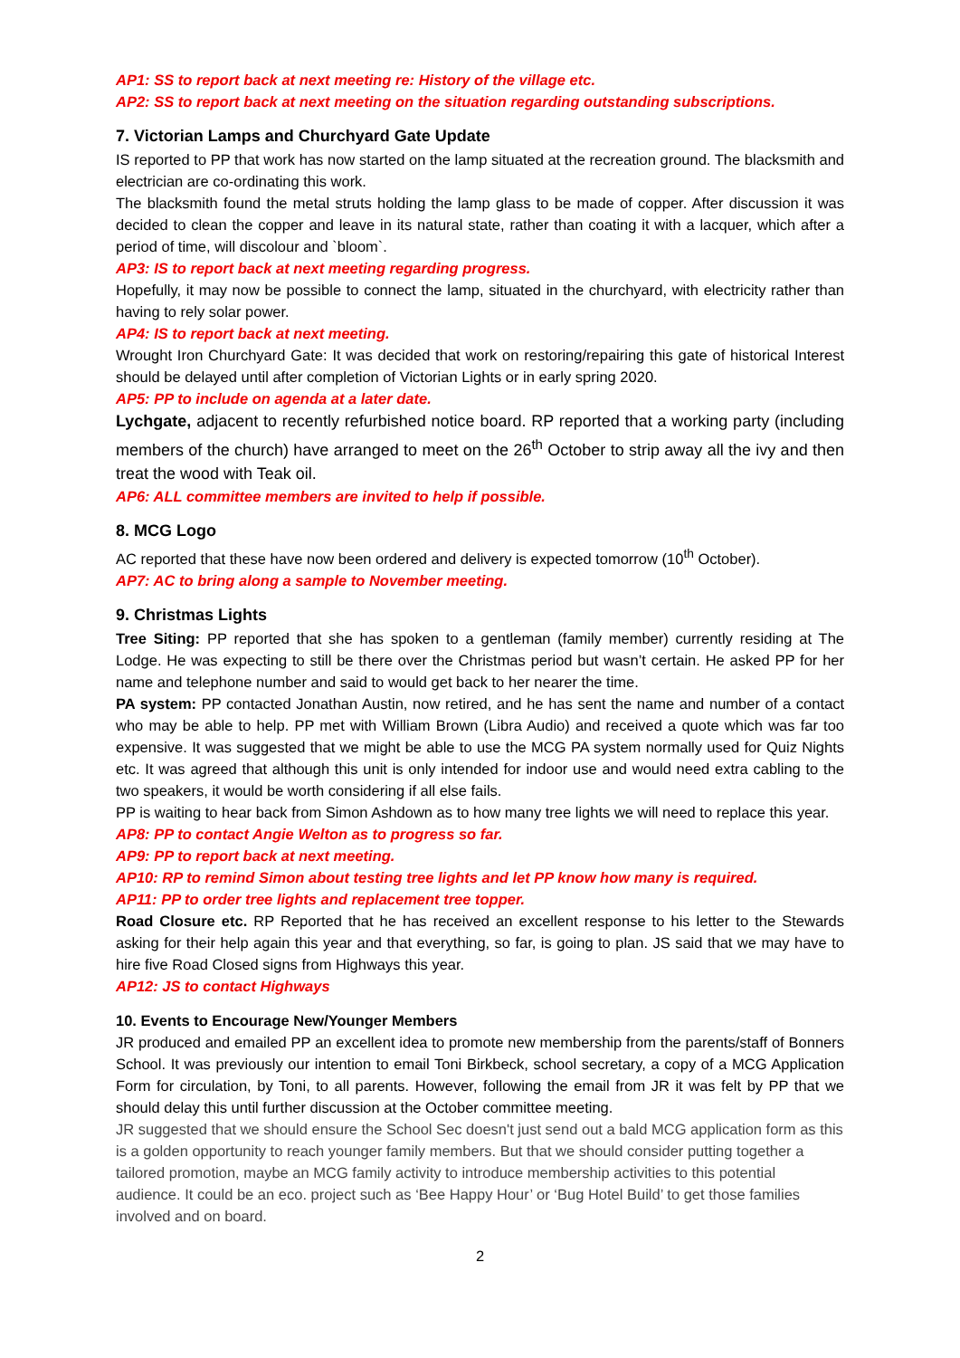AP1: SS to report back at next meeting re: History of the village etc.
AP2: SS to report back at next meeting on the situation regarding outstanding subscriptions.
7. Victorian Lamps and Churchyard Gate Update
IS reported to PP that work has now started on the lamp situated at the recreation ground. The blacksmith and electrician are co-ordinating this work.
The blacksmith found the metal struts holding the lamp glass to be made of copper. After discussion it was decided to clean the copper and leave in its natural state, rather than coating it with a lacquer, which after a period of time, will discolour and `bloom`.
AP3: IS to report back at next meeting regarding progress.
Hopefully, it may now be possible to connect the lamp, situated in the churchyard, with electricity rather than having to rely solar power.
AP4: IS to report back at next meeting.
Wrought Iron Churchyard Gate: It was decided that work on restoring/repairing this gate of historical Interest should be delayed until after completion of Victorian Lights or in early spring 2020.
AP5: PP to include on agenda at a later date.
Lychgate, adjacent to recently refurbished notice board. RP reported that a working party (including members of the church) have arranged to meet on the 26<sup>th</sup> October to strip away all the ivy and then treat the wood with Teak oil.
AP6: ALL committee members are invited to help if possible.
8. MCG Logo
AC reported that these have now been ordered and delivery is expected tomorrow (10<sup>th</sup> October).
AP7: AC to bring along a sample to November meeting.
9. Christmas Lights
Tree Siting: PP reported that she has spoken to a gentleman (family member) currently residing at The Lodge. He was expecting to still be there over the Christmas period but wasn’t certain. He asked PP for her name and telephone number and said to would get back to her nearer the time.
PA system: PP contacted Jonathan Austin, now retired, and he has sent the name and number of a contact who may be able to help. PP met with William Brown (Libra Audio) and received a quote which was far too expensive. It was suggested that we might be able to use the MCG PA system normally used for Quiz Nights etc. It was agreed that although this unit is only intended for indoor use and would need extra cabling to the two speakers, it would be worth considering if all else fails.
PP is waiting to hear back from Simon Ashdown as to how many tree lights we will need to replace this year.
AP8: PP to contact Angie Welton as to progress so far.
AP9: PP to report back at next meeting.
AP10: RP to remind Simon about testing tree lights and let PP know how many is required.
AP11: PP to order tree lights and replacement tree topper.
Road Closure etc. RP Reported that he has received an excellent response to his letter to the Stewards asking for their help again this year and that everything, so far, is going to plan. JS said that we may have to hire five Road Closed signs from Highways this year.
AP12: JS to contact Highways
10. Events to Encourage New/Younger Members
JR produced and emailed PP an excellent idea to promote new membership from the parents/staff of Bonners School. It was previously our intention to email Toni Birkbeck, school secretary, a copy of a MCG Application Form for circulation, by Toni, to all parents. However, following the email from JR it was felt by PP that we should delay this until further discussion at the October committee meeting.
JR suggested that we should ensure the School Sec doesn't just send out a bald MCG application form as this is a golden opportunity to reach younger family members. But that we should consider putting together a tailored promotion, maybe an MCG family activity to introduce membership activities to this potential audience. It could be an eco. project such as ‘Bee Happy Hour’ or ‘Bug Hotel Build’ to get those families involved and on board.
2